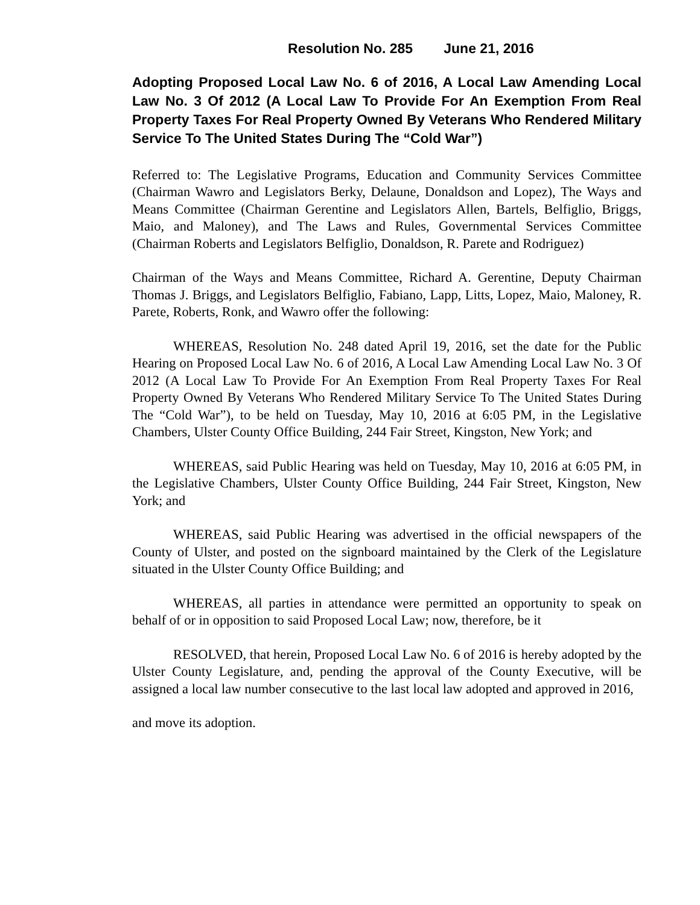Resolution No. 285 June 21, 2016
Adopting Proposed Local Law No. 6 of 2016, A Local Law Amending Local Law No. 3 Of 2012 (A Local Law To Provide For An Exemption From Real Property Taxes For Real Property Owned By Veterans Who Rendered Military Service To The United States During The “Cold War”)
Referred to: The Legislative Programs, Education and Community Services Committee (Chairman Wawro and Legislators Berky, Delaune, Donaldson and Lopez), The Ways and Means Committee (Chairman Gerentine and Legislators Allen, Bartels, Belfiglio, Briggs, Maio, and Maloney), and The Laws and Rules, Governmental Services Committee (Chairman Roberts and Legislators Belfiglio, Donaldson, R. Parete and Rodriguez)
Chairman of the Ways and Means Committee, Richard A. Gerentine, Deputy Chairman Thomas J. Briggs, and Legislators Belfiglio, Fabiano, Lapp, Litts, Lopez, Maio, Maloney, R. Parete, Roberts, Ronk, and Wawro offer the following:
WHEREAS, Resolution No. 248 dated April 19, 2016, set the date for the Public Hearing on Proposed Local Law No. 6 of 2016, A Local Law Amending Local Law No. 3 Of 2012 (A Local Law To Provide For An Exemption From Real Property Taxes For Real Property Owned By Veterans Who Rendered Military Service To The United States During The “Cold War”), to be held on Tuesday, May 10, 2016 at 6:05 PM, in the Legislative Chambers, Ulster County Office Building, 244 Fair Street, Kingston, New York; and
WHEREAS, said Public Hearing was held on Tuesday, May 10, 2016 at 6:05 PM, in the Legislative Chambers, Ulster County Office Building, 244 Fair Street, Kingston, New York; and
WHEREAS, said Public Hearing was advertised in the official newspapers of the County of Ulster, and posted on the signboard maintained by the Clerk of the Legislature situated in the Ulster County Office Building; and
WHEREAS, all parties in attendance were permitted an opportunity to speak on behalf of or in opposition to said Proposed Local Law; now, therefore, be it
RESOLVED, that herein, Proposed Local Law No. 6 of 2016 is hereby adopted by the Ulster County Legislature, and, pending the approval of the County Executive, will be assigned a local law number consecutive to the last local law adopted and approved in 2016,
and move its adoption.